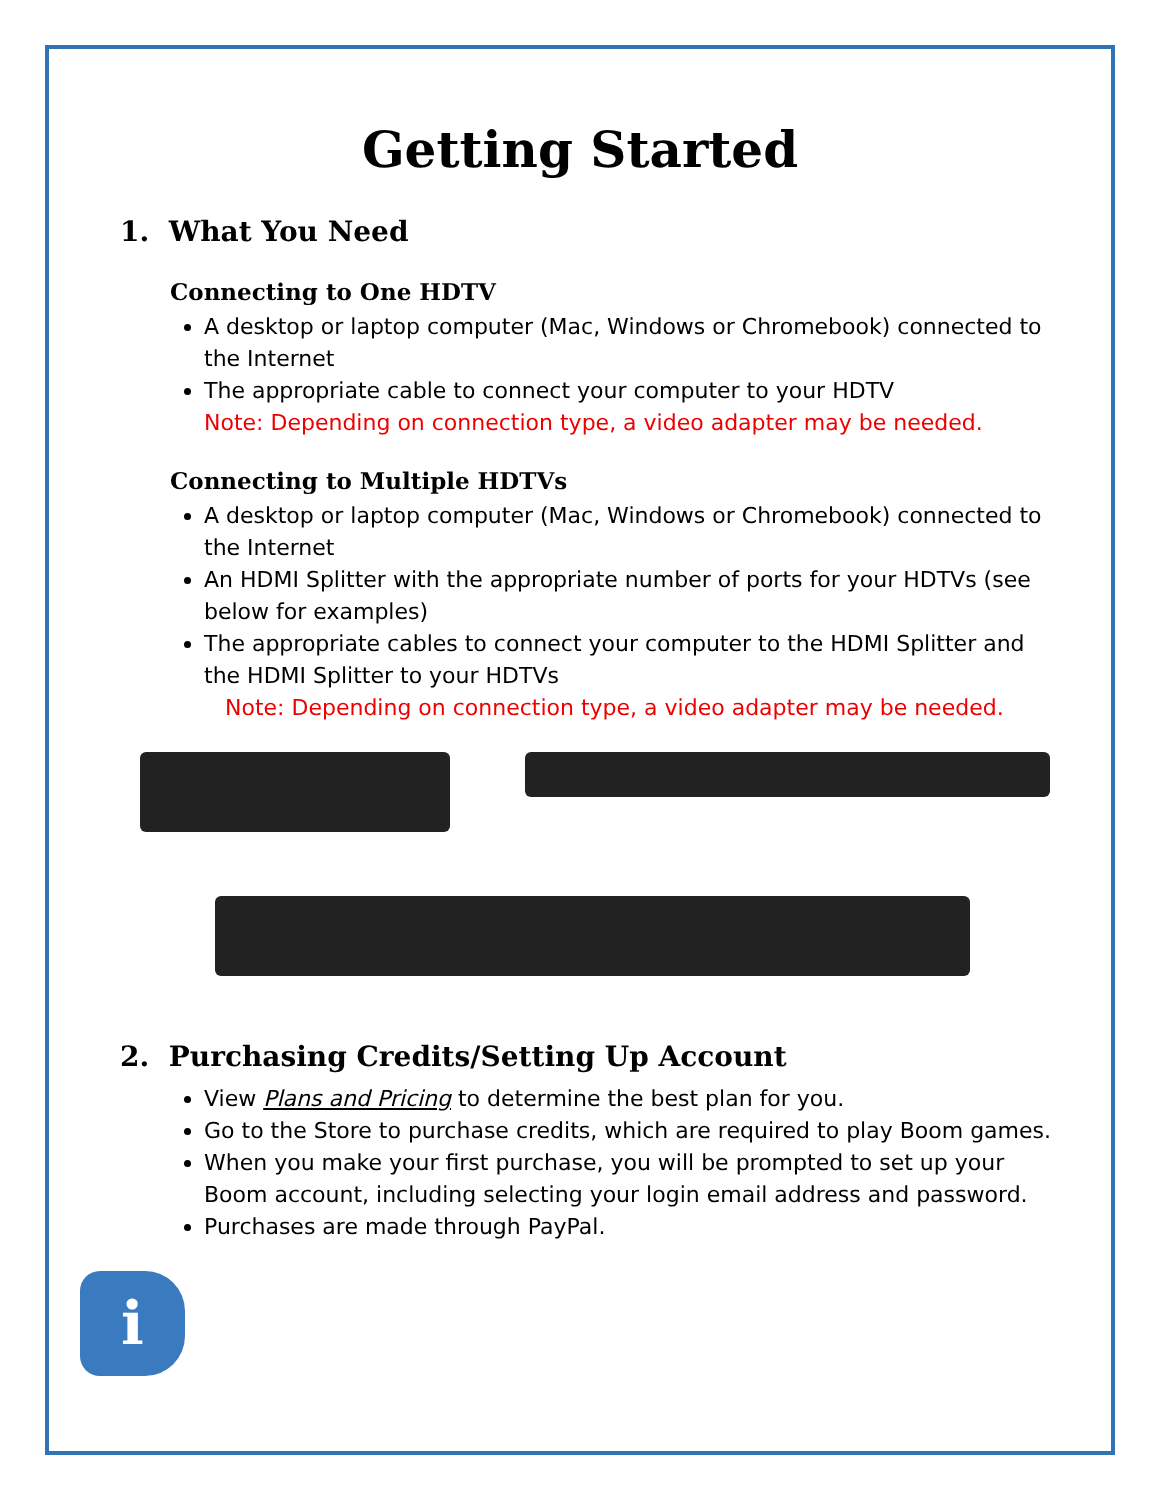Getting Started
1. What You Need
Connecting to One HDTV
A desktop or laptop computer (Mac, Windows or Chromebook) connected to the Internet
The appropriate cable to connect your computer to your HDTV
Note: Depending on connection type, a video adapter may be needed.
Connecting to Multiple HDTVs
A desktop or laptop computer (Mac, Windows or Chromebook) connected to the Internet
An HDMI Splitter with the appropriate number of ports for your HDTVs (see below for examples)
The appropriate cables to connect your computer to the HDMI Splitter and the HDMI Splitter to your HDTVs
Note: Depending on connection type, a video adapter may be needed.
2. Purchasing Credits/Setting Up Account
View Plans and Pricing to determine the best plan for you.
Go to the Store to purchase credits, which are required to play Boom games.
When you make your first purchase, you will be prompted to set up your Boom account, including selecting your login email address and password.
Purchases are made through PayPal.
i